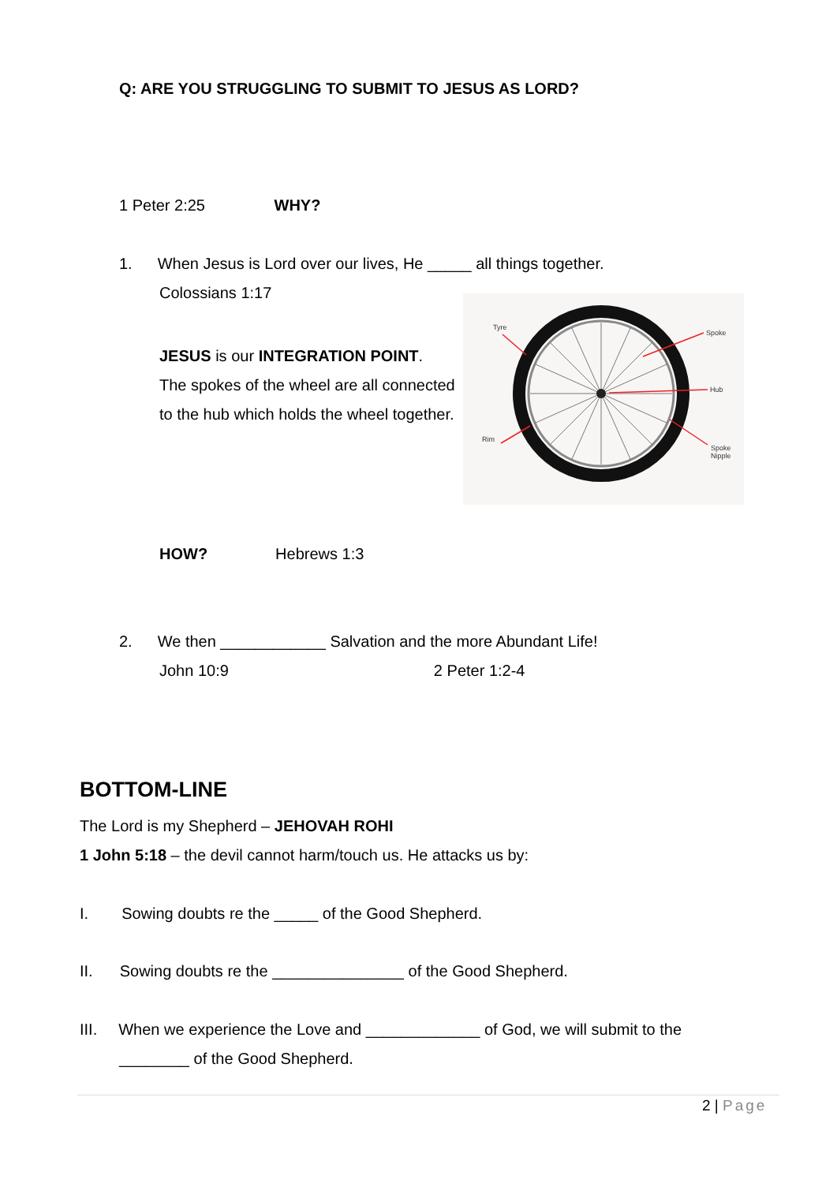Q: ARE YOU STRUGGLING TO SUBMIT TO JESUS AS LORD?
1 Peter 2:25 WHY?
1. When Jesus is Lord over our lives, He _____ all things together.
Colossians 1:17
JESUS is our INTEGRATION POINT.
The spokes of the wheel are all connected
to the hub which holds the wheel together.
Tyre
Spoke
Hub
Rim
Spoke
Nipple
HOW? Hebrews 1:3
2. We then ____________ Salvation and the more Abundant Life!
John 10:9 2 Peter 1:2-4
BOTTOM-LINE
The Lord is my Shepherd – JEHOVAH ROHI
1 John 5:18 – the devil cannot harm/touch us. He attacks us by:
I. Sowing doubts re the _____ of the Good Shepherd.
II. Sowing doubts re the _______________ of the Good Shepherd.
III. When we experience the Love and _____________ of God, we will submit to the
________ of the Good Shepherd.
2 | Page